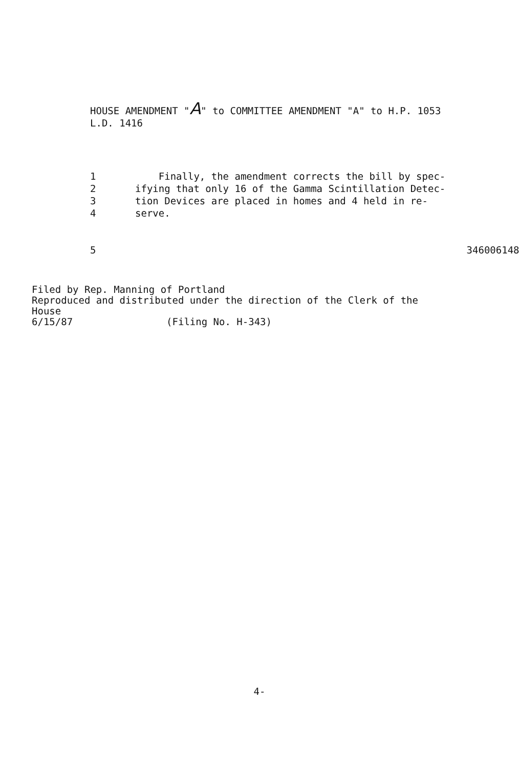HOUSE AMENDMENT "A" to COMMITTEE AMENDMENT "A" to H.P. 1053
L.D. 1416
1 Finally, the amendment corrects the bill by spec-
2 ifying that only 16 of the Gamma Scintillation Detec-
3 tion Devices are placed in homes and 4 held in re-
4 serve.
5 3460061487
Filed by Rep. Manning of Portland
Reproduced and distributed under the direction of the Clerk of the
House
6/15/87 (Filing No. H-343)
4-